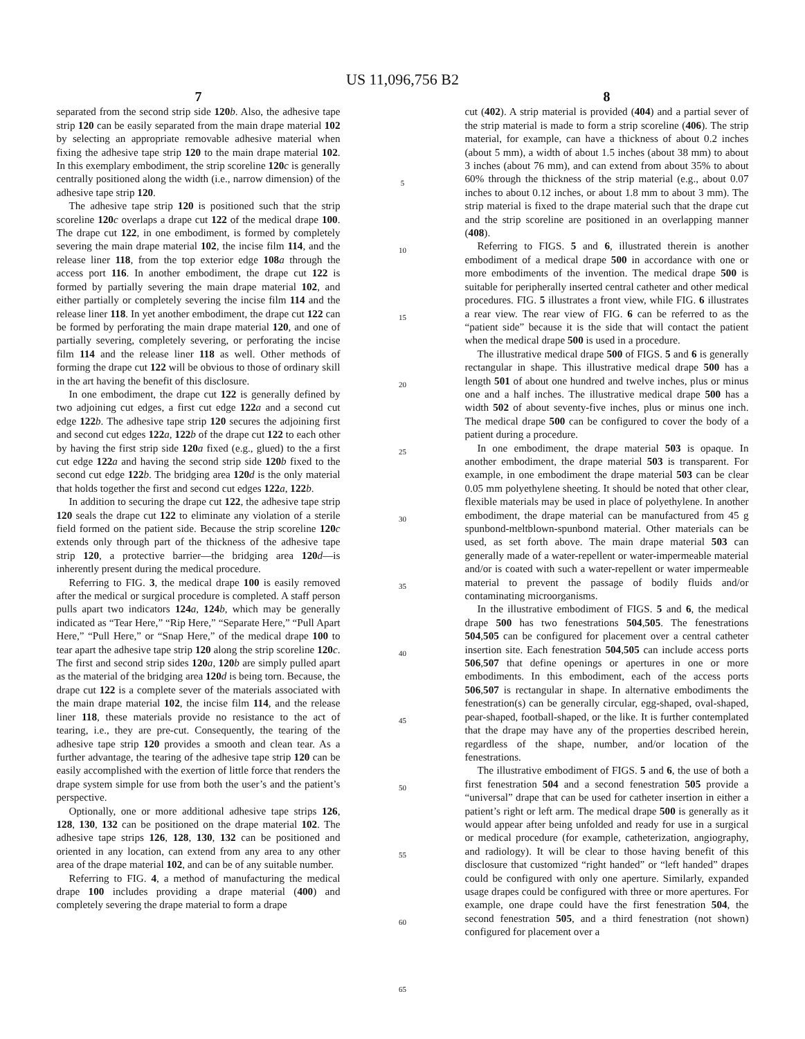US 11,096,756 B2
7
separated from the second strip side 120 b. Also, the adhesive tape strip 120 can be easily separated from the main drape material 102 by selecting an appropriate removable adhesive material when fixing the adhesive tape strip 120 to the main drape material 102. In this exemplary embodiment, the strip scoreline 120 c is generally centrally positioned along the width (i.e., narrow dimension) of the adhesive tape strip 120.
The adhesive tape strip 120 is positioned such that the strip scoreline 120 c overlaps a drape cut 122 of the medical drape 100. The drape cut 122, in one embodiment, is formed by completely severing the main drape material 102, the incise film 114, and the release liner 118, from the top exterior edge 108 a through the access port 116. In another embodiment, the drape cut 122 is formed by partially severing the main drape material 102, and either partially or completely severing the incise film 114 and the release liner 118. In yet another embodiment, the drape cut 122 can be formed by perforating the main drape material 120, and one of partially severing, completely severing, or perforating the incise film 114 and the release liner 118 as well. Other methods of forming the drape cut 122 will be obvious to those of ordinary skill in the art having the benefit of this disclosure.
In one embodiment, the drape cut 122 is generally defined by two adjoining cut edges, a first cut edge 122 a and a second cut edge 122 b. The adhesive tape strip 120 secures the adjoining first and second cut edges 122 a, 122 b of the drape cut 122 to each other by having the first strip side 120 a fixed (e.g., glued) to the a first cut edge 122 a and having the second strip side 120 b fixed to the second cut edge 122 b. The bridging area 120 d is the only material that holds together the first and second cut edges 122 a, 122 b.
In addition to securing the drape cut 122, the adhesive tape strip 120 seals the drape cut 122 to eliminate any violation of a sterile field formed on the patient side. Because the strip scoreline 120 c extends only through part of the thickness of the adhesive tape strip 120, a protective barrier—the bridging area 120 d—is inherently present during the medical procedure.
Referring to FIG. 3, the medical drape 100 is easily removed after the medical or surgical procedure is completed. A staff person pulls apart two indicators 124 a, 124 b, which may be generally indicated as “Tear Here,” “Rip Here,” “Separate Here,” “Pull Apart Here,” “Pull Here,” or “Snap Here,” of the medical drape 100 to tear apart the adhesive tape strip 120 along the strip scoreline 120 c. The first and second strip sides 120 a, 120 b are simply pulled apart as the material of the bridging area 120 d is being torn. Because, the drape cut 122 is a complete sever of the materials associated with the main drape material 102, the incise film 114, and the release liner 118, these materials provide no resistance to the act of tearing, i.e., they are pre-cut. Consequently, the tearing of the adhesive tape strip 120 provides a smooth and clean tear. As a further advantage, the tearing of the adhesive tape strip 120 can be easily accomplished with the exertion of little force that renders the drape system simple for use from both the user’s and the patient’s perspective.
Optionally, one or more additional adhesive tape strips 126, 128, 130, 132 can be positioned on the drape material 102. The adhesive tape strips 126, 128, 130, 132 can be positioned and oriented in any location, can extend from any area to any other area of the drape material 102, and can be of any suitable number.
Referring to FIG. 4, a method of manufacturing the medical drape 100 includes providing a drape material (400) and completely severing the drape material to form a drape
5
10
15
20
25
30
35
40
45
50
55
60
65
8
cut (402). A strip material is provided (404) and a partial sever of the strip material is made to form a strip scoreline (406). The strip material, for example, can have a thickness of about 0.2 inches (about 5 mm), a width of about 1.5 inches (about 38 mm) to about 3 inches (about 76 mm), and can extend from about 35% to about 60% through the thickness of the strip material (e.g., about 0.07 inches to about 0.12 inches, or about 1.8 mm to about 3 mm). The strip material is fixed to the drape material such that the drape cut and the strip scoreline are positioned in an overlapping manner (408).
Referring to FIGS. 5 and 6, illustrated therein is another embodiment of a medical drape 500 in accordance with one or more embodiments of the invention. The medical drape 500 is suitable for peripherally inserted central catheter and other medical procedures. FIG. 5 illustrates a front view, while FIG. 6 illustrates a rear view. The rear view of FIG. 6 can be referred to as the “patient side” because it is the side that will contact the patient when the medical drape 500 is used in a procedure.
The illustrative medical drape 500 of FIGS. 5 and 6 is generally rectangular in shape. This illustrative medical drape 500 has a length 501 of about one hundred and twelve inches, plus or minus one and a half inches. The illustrative medical drape 500 has a width 502 of about seventy-five inches, plus or minus one inch. The medical drape 500 can be configured to cover the body of a patient during a procedure.
In one embodiment, the drape material 503 is opaque. In another embodiment, the drape material 503 is transparent. For example, in one embodiment the drape material 503 can be clear 0.05 mm polyethylene sheeting. It should be noted that other clear, flexible materials may be used in place of polyethylene. In another embodiment, the drape material can be manufactured from 45 g spunbond-meltblown-spunbond material. Other materials can be used, as set forth above. The main drape material 503 can generally made of a water-repellent or water-impermeable material and/or is coated with such a water-repellent or water impermeable material to prevent the passage of bodily fluids and/or contaminating microorganisms.
In the illustrative embodiment of FIGS. 5 and 6, the medical drape 500 has two fenestrations 504,505. The fenestrations 504,505 can be configured for placement over a central catheter insertion site. Each fenestration 504,505 can include access ports 506,507 that define openings or apertures in one or more embodiments. In this embodiment, each of the access ports 506,507 is rectangular in shape. In alternative embodiments the fenestration(s) can be generally circular, egg-shaped, oval-shaped, pear-shaped, football-shaped, or the like. It is further contemplated that the drape may have any of the properties described herein, regardless of the shape, number, and/or location of the fenestrations.
The illustrative embodiment of FIGS. 5 and 6, the use of both a first fenestration 504 and a second fenestration 505 provide a “universal” drape that can be used for catheter insertion in either a patient’s right or left arm. The medical drape 500 is generally as it would appear after being unfolded and ready for use in a surgical or medical procedure (for example, catheterization, angiography, and radiology). It will be clear to those having benefit of this disclosure that customized “right handed” or “left handed” drapes could be configured with only one aperture. Similarly, expanded usage drapes could be configured with three or more apertures. For example, one drape could have the first fenestration 504, the second fenestration 505, and a third fenestration (not shown) configured for placement over a